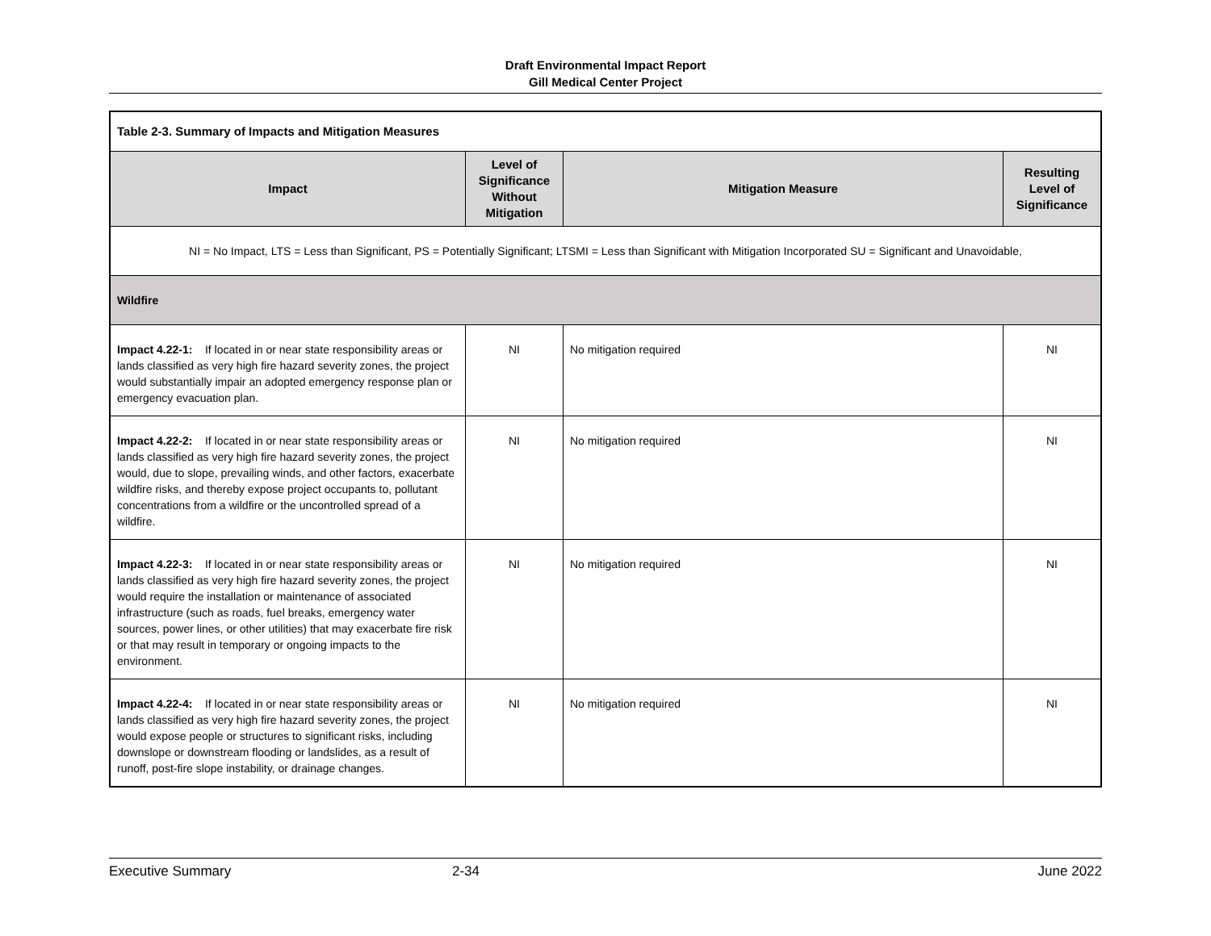Draft Environmental Impact Report
Gill Medical Center Project
| Table 2-3. Summary of Impacts and Mitigation Measures | | | |
| Impact | Level of Significance Without Mitigation | Mitigation Measure | Resulting Level of Significance |
| NI = No Impact, LTS = Less than Significant, PS = Potentially Significant; LTSMI = Less than Significant with Mitigation Incorporated SU = Significant and Unavoidable, | | | |
| Wildfire | | | |
| Impact 4.22-1: If located in or near state responsibility areas or lands classified as very high fire hazard severity zones, the project would substantially impair an adopted emergency response plan or emergency evacuation plan. | NI | No mitigation required | NI |
| Impact 4.22-2: If located in or near state responsibility areas or lands classified as very high fire hazard severity zones, the project would, due to slope, prevailing winds, and other factors, exacerbate wildfire risks, and thereby expose project occupants to, pollutant concentrations from a wildfire or the uncontrolled spread of a wildfire. | NI | No mitigation required | NI |
| Impact 4.22-3: If located in or near state responsibility areas or lands classified as very high fire hazard severity zones, the project would require the installation or maintenance of associated infrastructure (such as roads, fuel breaks, emergency water sources, power lines, or other utilities) that may exacerbate fire risk or that may result in temporary or ongoing impacts to the environment. | NI | No mitigation required | NI |
| Impact 4.22-4: If located in or near state responsibility areas or lands classified as very high fire hazard severity zones, the project would expose people or structures to significant risks, including downslope or downstream flooding or landslides, as a result of runoff, post-fire slope instability, or drainage changes. | NI | No mitigation required | NI |
Executive Summary 2-34 June 2022